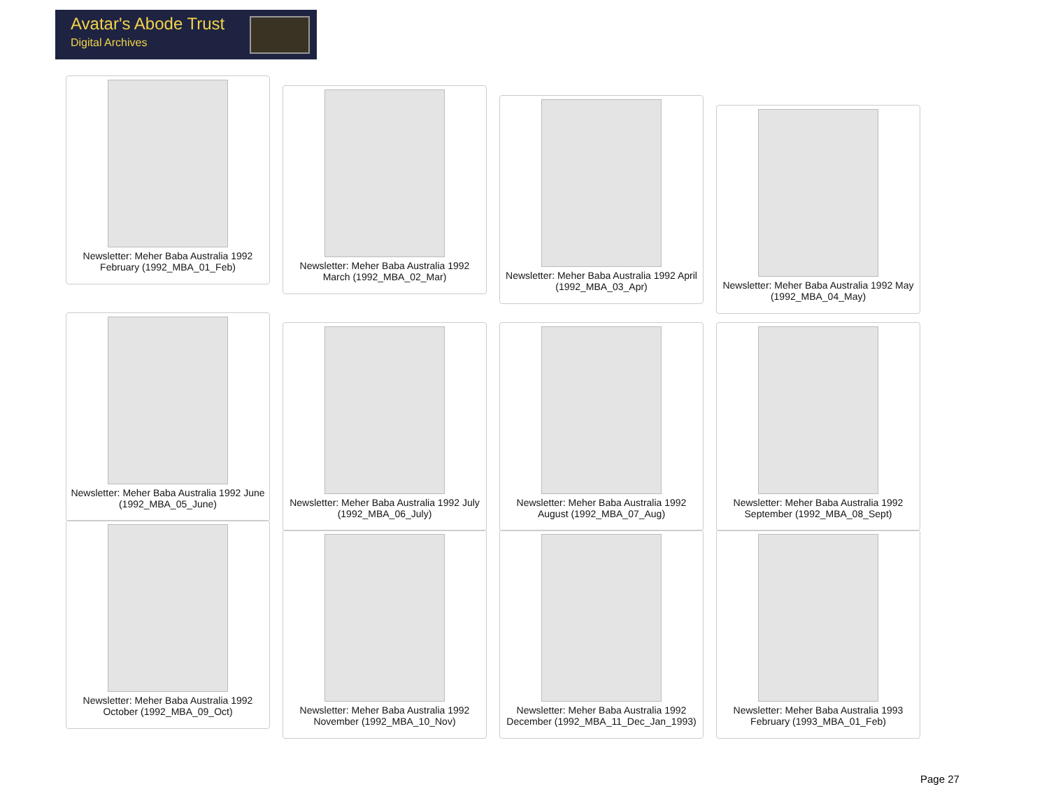Avatar's Abode Trust
Digital Archives
Newsletter: Meher Baba Australia 1992 February (1992_MBA_01_Feb)
Newsletter: Meher Baba Australia 1992 March (1992_MBA_02_Mar)
Newsletter: Meher Baba Australia 1992 April (1992_MBA_03_Apr)
Newsletter: Meher Baba Australia 1992 May (1992_MBA_04_May)
Newsletter: Meher Baba Australia 1992 June (1992_MBA_05_June)
Newsletter: Meher Baba Australia 1992 July (1992_MBA_06_July)
Newsletter: Meher Baba Australia 1992 August (1992_MBA_07_Aug)
Newsletter: Meher Baba Australia 1992 September (1992_MBA_08_Sept)
Newsletter: Meher Baba Australia 1992 October (1992_MBA_09_Oct)
Newsletter: Meher Baba Australia 1992 November (1992_MBA_10_Nov)
Newsletter: Meher Baba Australia 1992 December (1992_MBA_11_Dec_Jan_1993)
Newsletter: Meher Baba Australia 1993 February (1993_MBA_01_Feb)
Page 27